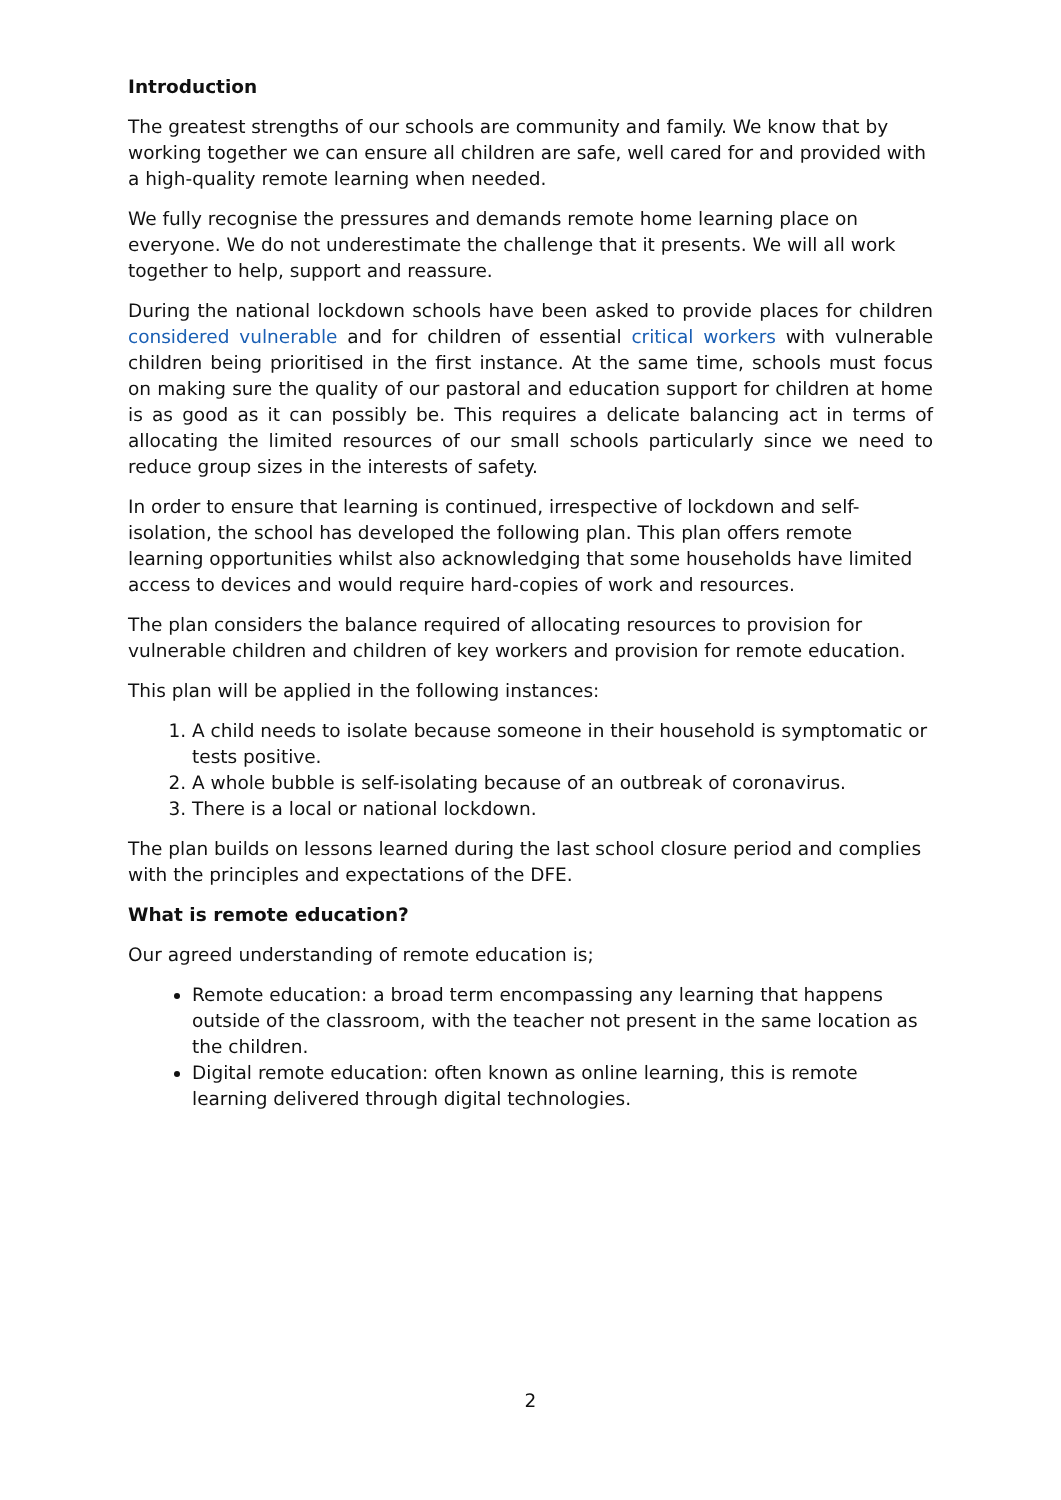Introduction
The greatest strengths of our schools are community and family. We know that by working together we can ensure all children are safe, well cared for and provided with a high-quality remote learning when needed.
We fully recognise the pressures and demands remote home learning place on everyone. We do not underestimate the challenge that it presents. We will all work together to help, support and reassure.
During the national lockdown schools have been asked to provide places for children considered vulnerable and for children of essential critical workers with vulnerable children being prioritised in the first instance. At the same time, schools must focus on making sure the quality of our pastoral and education support for children at home is as good as it can possibly be. This requires a delicate balancing act in terms of allocating the limited resources of our small schools particularly since we need to reduce group sizes in the interests of safety.
In order to ensure that learning is continued, irrespective of lockdown and self-isolation, the school has developed the following plan. This plan offers remote learning opportunities whilst also acknowledging that some households have limited access to devices and would require hard-copies of work and resources.
The plan considers the balance required of allocating resources to provision for vulnerable children and children of key workers and provision for remote education.
This plan will be applied in the following instances:
1. A child needs to isolate because someone in their household is symptomatic or tests positive.
2. A whole bubble is self-isolating because of an outbreak of coronavirus.
3. There is a local or national lockdown.
The plan builds on lessons learned during the last school closure period and complies with the principles and expectations of the DFE.
What is remote education?
Our agreed understanding of remote education is;
Remote education: a broad term encompassing any learning that happens outside of the classroom, with the teacher not present in the same location as the children.
Digital remote education: often known as online learning, this is remote learning delivered through digital technologies.
2